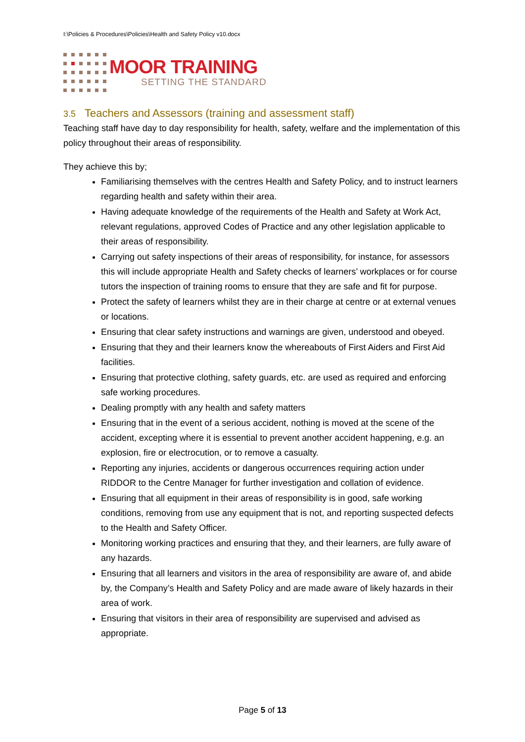I:\Policies & Procedures\Policies\Health and Safety Policy v10.docx
MOOR TRAINING
SETTING THE STANDARD
3.5 Teachers and Assessors (training and assessment staff)
Teaching staff have day to day responsibility for health, safety, welfare and the implementation of this policy throughout their areas of responsibility.
They achieve this by;
Familiarising themselves with the centres Health and Safety Policy, and to instruct learners regarding health and safety within their area.
Having adequate knowledge of the requirements of the Health and Safety at Work Act, relevant regulations, approved Codes of Practice and any other legislation applicable to their areas of responsibility.
Carrying out safety inspections of their areas of responsibility, for instance, for assessors this will include appropriate Health and Safety checks of learners’ workplaces or for course tutors the inspection of training rooms to ensure that they are safe and fit for purpose.
Protect the safety of learners whilst they are in their charge at centre or at external venues or locations.
Ensuring that clear safety instructions and warnings are given, understood and obeyed.
Ensuring that they and their learners know the whereabouts of First Aiders and First Aid facilities.
Ensuring that protective clothing, safety guards, etc. are used as required and enforcing safe working procedures.
Dealing promptly with any health and safety matters
Ensuring that in the event of a serious accident, nothing is moved at the scene of the accident, excepting where it is essential to prevent another accident happening, e.g. an explosion, fire or electrocution, or to remove a casualty.
Reporting any injuries, accidents or dangerous occurrences requiring action under RIDDOR to the Centre Manager for further investigation and collation of evidence.
Ensuring that all equipment in their areas of responsibility is in good, safe working conditions, removing from use any equipment that is not, and reporting suspected defects to the Health and Safety Officer.
Monitoring working practices and ensuring that they, and their learners, are fully aware of any hazards.
Ensuring that all learners and visitors in the area of responsibility are aware of, and abide by, the Company’s Health and Safety Policy and are made aware of likely hazards in their area of work.
Ensuring that visitors in their area of responsibility are supervised and advised as appropriate.
Page 5 of 13